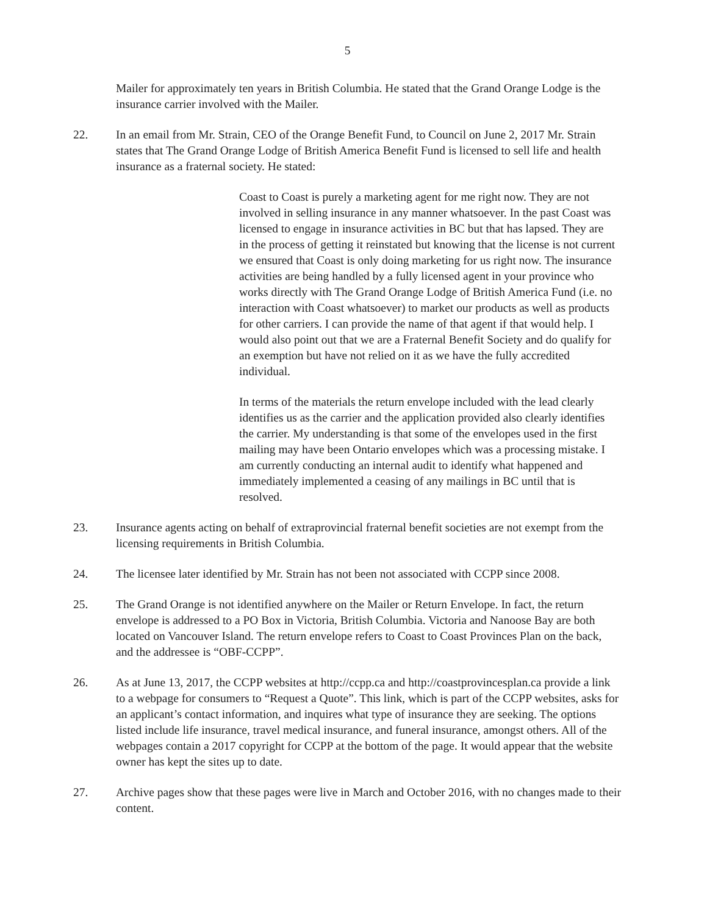5
Mailer for approximately ten years in British Columbia. He stated that the Grand Orange Lodge is the insurance carrier involved with the Mailer.
22. In an email from Mr. Strain, CEO of the Orange Benefit Fund, to Council on June 2, 2017 Mr. Strain states that The Grand Orange Lodge of British America Benefit Fund is licensed to sell life and health insurance as a fraternal society. He stated:
Coast to Coast is purely a marketing agent for me right now. They are not involved in selling insurance in any manner whatsoever. In the past Coast was licensed to engage in insurance activities in BC but that has lapsed. They are in the process of getting it reinstated but knowing that the license is not current we ensured that Coast is only doing marketing for us right now. The insurance activities are being handled by a fully licensed agent in your province who works directly with The Grand Orange Lodge of British America Fund (i.e. no interaction with Coast whatsoever) to market our products as well as products for other carriers. I can provide the name of that agent if that would help. I would also point out that we are a Fraternal Benefit Society and do qualify for an exemption but have not relied on it as we have the fully accredited individual.
In terms of the materials the return envelope included with the lead clearly identifies us as the carrier and the application provided also clearly identifies the carrier. My understanding is that some of the envelopes used in the first mailing may have been Ontario envelopes which was a processing mistake. I am currently conducting an internal audit to identify what happened and immediately implemented a ceasing of any mailings in BC until that is resolved.
23. Insurance agents acting on behalf of extraprovincial fraternal benefit societies are not exempt from the licensing requirements in British Columbia.
24. The licensee later identified by Mr. Strain has not been not associated with CCPP since 2008.
25. The Grand Orange is not identified anywhere on the Mailer or Return Envelope. In fact, the return envelope is addressed to a PO Box in Victoria, British Columbia. Victoria and Nanoose Bay are both located on Vancouver Island. The return envelope refers to Coast to Coast Provinces Plan on the back, and the addressee is “OBF-CCPP”.
26. As at June 13, 2017, the CCPP websites at http://ccpp.ca and http://coastprovincesplan.ca provide a link to a webpage for consumers to “Request a Quote”. This link, which is part of the CCPP websites, asks for an applicant’s contact information, and inquires what type of insurance they are seeking. The options listed include life insurance, travel medical insurance, and funeral insurance, amongst others. All of the webpages contain a 2017 copyright for CCPP at the bottom of the page. It would appear that the website owner has kept the sites up to date.
27. Archive pages show that these pages were live in March and October 2016, with no changes made to their content.